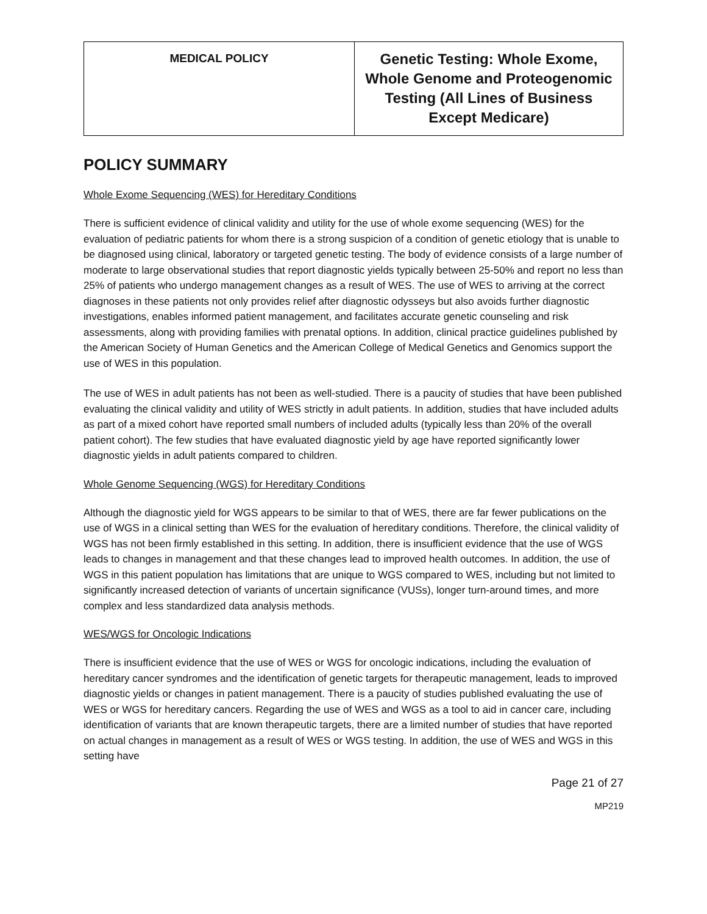| MEDICAL POLICY | Genetic Testing: Whole Exome, Whole Genome and Proteogenomic Testing (All Lines of Business Except Medicare) |
POLICY SUMMARY
Whole Exome Sequencing (WES) for Hereditary Conditions
There is sufficient evidence of clinical validity and utility for the use of whole exome sequencing (WES) for the evaluation of pediatric patients for whom there is a strong suspicion of a condition of genetic etiology that is unable to be diagnosed using clinical, laboratory or targeted genetic testing. The body of evidence consists of a large number of moderate to large observational studies that report diagnostic yields typically between 25-50% and report no less than 25% of patients who undergo management changes as a result of WES. The use of WES to arriving at the correct diagnoses in these patients not only provides relief after diagnostic odysseys but also avoids further diagnostic investigations, enables informed patient management, and facilitates accurate genetic counseling and risk assessments, along with providing families with prenatal options. In addition, clinical practice guidelines published by the American Society of Human Genetics and the American College of Medical Genetics and Genomics support the use of WES in this population.
The use of WES in adult patients has not been as well-studied. There is a paucity of studies that have been published evaluating the clinical validity and utility of WES strictly in adult patients. In addition, studies that have included adults as part of a mixed cohort have reported small numbers of included adults (typically less than 20% of the overall patient cohort). The few studies that have evaluated diagnostic yield by age have reported significantly lower diagnostic yields in adult patients compared to children.
Whole Genome Sequencing (WGS) for Hereditary Conditions
Although the diagnostic yield for WGS appears to be similar to that of WES, there are far fewer publications on the use of WGS in a clinical setting than WES for the evaluation of hereditary conditions. Therefore, the clinical validity of WGS has not been firmly established in this setting. In addition, there is insufficient evidence that the use of WGS leads to changes in management and that these changes lead to improved health outcomes. In addition, the use of WGS in this patient population has limitations that are unique to WGS compared to WES, including but not limited to significantly increased detection of variants of uncertain significance (VUSs), longer turn-around times, and more complex and less standardized data analysis methods.
WES/WGS for Oncologic Indications
There is insufficient evidence that the use of WES or WGS for oncologic indications, including the evaluation of hereditary cancer syndromes and the identification of genetic targets for therapeutic management, leads to improved diagnostic yields or changes in patient management. There is a paucity of studies published evaluating the use of WES or WGS for hereditary cancers. Regarding the use of WES and WGS as a tool to aid in cancer care, including identification of variants that are known therapeutic targets, there are a limited number of studies that have reported on actual changes in management as a result of WES or WGS testing. In addition, the use of WES and WGS in this setting have
Page 21 of 27
MP219